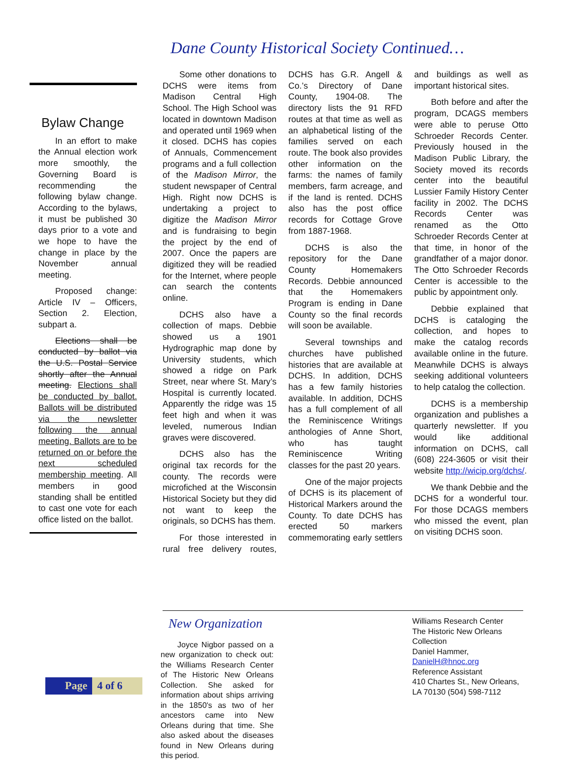Dane County Historical Society Continued…
Bylaw Change
In an effort to make the Annual election work more smoothly, the Governing Board is recommending the following bylaw change. According to the bylaws, it must be published 30 days prior to a vote and we hope to have the change in place by the November annual meeting.
Proposed change: Article IV – Officers, Section 2. Election, subpart a.
Elections shall be conducted by ballot via the U.S. Postal Service shortly after the Annual meeting. Elections shall be conducted by ballot. Ballots will be distributed via the newsletter following the annual meeting. Ballots are to be returned on or before the next scheduled membership meeting. All members in good standing shall be entitled to cast one vote for each office listed on the ballot.
Some other donations to DCHS were items from Madison Central High School. The High School was located in downtown Madison and operated until 1969 when it closed. DCHS has copies of Annuals, Commencement programs and a full collection of the Madison Mirror, the student newspaper of Central High. Right now DCHS is undertaking a project to digitize the Madison Mirror and is fundraising to begin the project by the end of 2007. Once the papers are digitized they will be readied for the Internet, where people can search the contents online.
DCHS also have a collection of maps. Debbie showed us a 1901 Hydrographic map done by University students, which showed a ridge on Park Street, near where St. Mary’s Hospital is currently located. Apparently the ridge was 15 feet high and when it was leveled, numerous Indian graves were discovered.
DCHS also has the original tax records for the county. The records were microfiched at the Wisconsin Historical Society but they did not want to keep the originals, so DCHS has them.
For those interested in rural free delivery routes, DCHS has G.R. Angell & Co.’s Directory of Dane County, 1904-08. The directory lists the 91 RFD routes at that time as well as an alphabetical listing of the families served on each route. The book also provides other information on the farms: the names of family members, farm acreage, and if the land is rented. DCHS also has the post office records for Cottage Grove from 1887-1968.
DCHS is also the repository for the Dane County Homemakers Records. Debbie announced that the Homemakers Program is ending in Dane County so the final records will soon be available.
Several townships and churches have published histories that are available at DCHS. In addition, DCHS has a few family histories available. In addition, DCHS has a full complement of all the Reminiscence Writings anthologies of Anne Short, who has taught Reminiscence Writing classes for the past 20 years.
One of the major projects of DCHS is its placement of Historical Markers around the County. To date DCHS has erected 50 markers commemorating early settlers and buildings as well as important historical sites.
Both before and after the program, DCAGS members were able to peruse Otto Schroeder Records Center. Previously housed in the Madison Public Library, the Society moved its records center into the beautiful Lussier Family History Center facility in 2002. The DCHS Records Center was renamed as the Otto Schroeder Records Center at that time, in honor of the grandfather of a major donor. The Otto Schroeder Records Center is accessible to the public by appointment only.
Debbie explained that DCHS is cataloging the collection, and hopes to make the catalog records available online in the future. Meanwhile DCHS is always seeking additional volunteers to help catalog the collection.
DCHS is a membership organization and publishes a quarterly newsletter. If you would like additional information on DCHS, call (608) 224-3605 or visit their website http://wicip.org/dchs/.
We thank Debbie and the DCHS for a wonderful tour. For those DCAGS members who missed the event, plan on visiting DCHS soon.
New Organization
Joyce Nigbor passed on a new organization to check out: the Williams Research Center of The Historic New Orleans Collection. She asked for information about ships arriving in the 1850's as two of her ancestors came into New Orleans during that time. She also asked about the diseases found in New Orleans during this period.
Williams Research Center
The Historic New Orleans Collection
Daniel Hammer, DanielH@hnoc.org
Reference Assistant
410 Chartes St., New Orleans, LA 70130 (504) 598-7112
Page 4 of 6